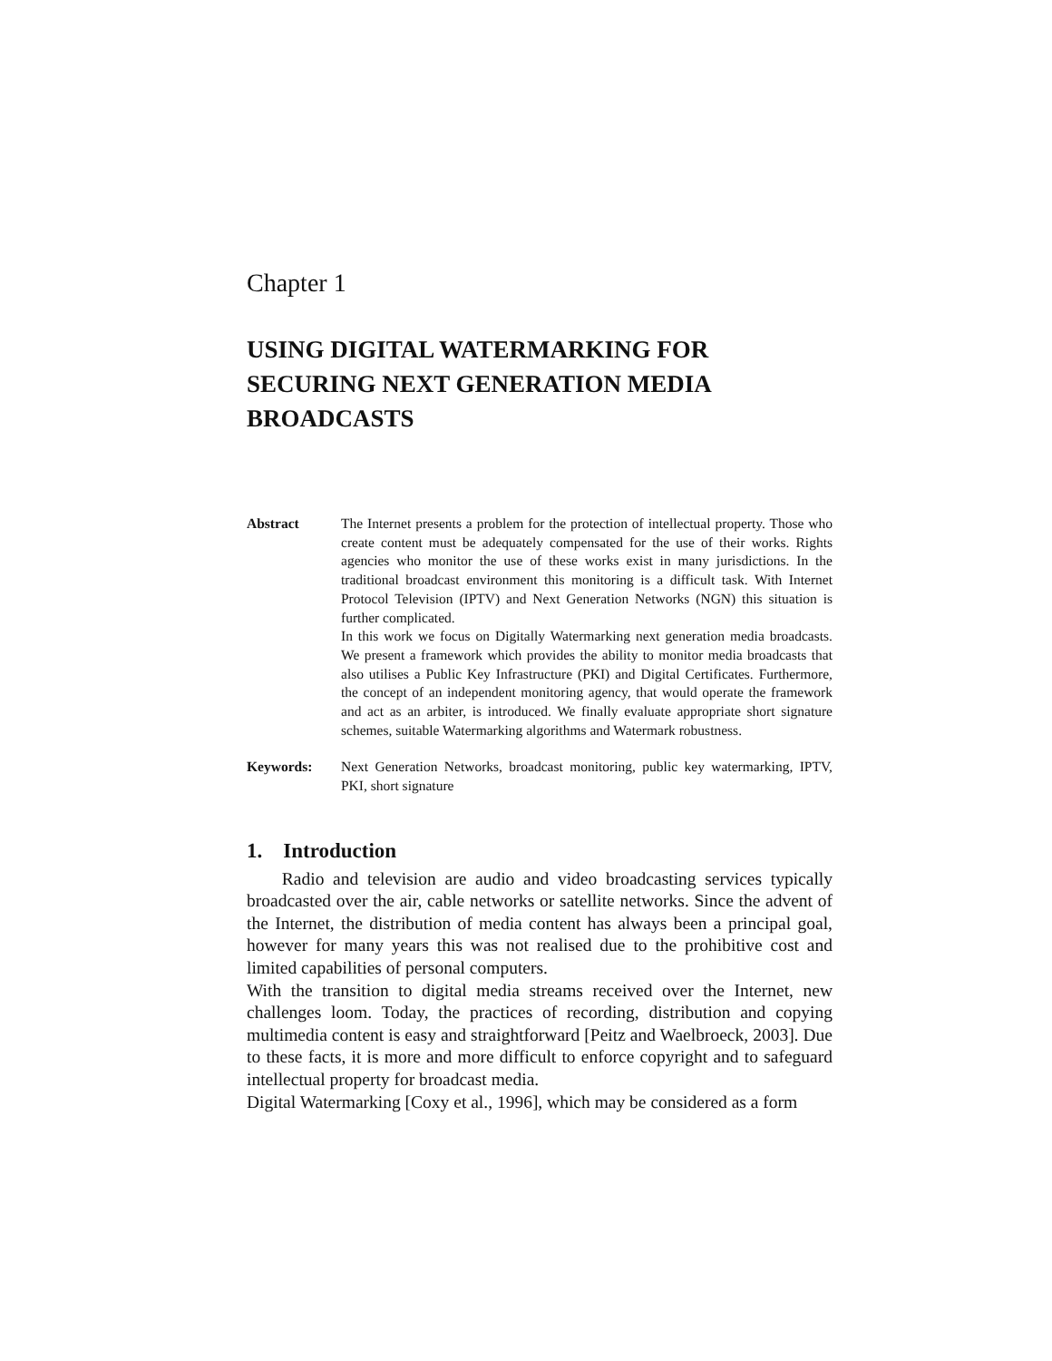Chapter 1
USING DIGITAL WATERMARKING FOR SECURING NEXT GENERATION MEDIA BROADCASTS
Abstract The Internet presents a problem for the protection of intellectual property. Those who create content must be adequately compensated for the use of their works. Rights agencies who monitor the use of these works exist in many jurisdictions. In the traditional broadcast environment this monitoring is a difficult task. With Internet Protocol Television (IPTV) and Next Generation Networks (NGN) this situation is further complicated.
In this work we focus on Digitally Watermarking next generation media broadcasts. We present a framework which provides the ability to monitor media broadcasts that also utilises a Public Key Infrastructure (PKI) and Digital Certificates. Furthermore, the concept of an independent monitoring agency, that would operate the framework and act as an arbiter, is introduced. We finally evaluate appropriate short signature schemes, suitable Watermarking algorithms and Watermark robustness.
Keywords: Next Generation Networks, broadcast monitoring, public key watermarking, IPTV, PKI, short signature
1. Introduction
Radio and television are audio and video broadcasting services typically broadcasted over the air, cable networks or satellite networks. Since the advent of the Internet, the distribution of media content has always been a principal goal, however for many years this was not realised due to the prohibitive cost and limited capabilities of personal computers.
With the transition to digital media streams received over the Internet, new challenges loom. Today, the practices of recording, distribution and copying multimedia content is easy and straightforward [Peitz and Waelbroeck, 2003]. Due to these facts, it is more and more difficult to enforce copyright and to safeguard intellectual property for broadcast media.
Digital Watermarking [Coxy et al., 1996], which may be considered as a form